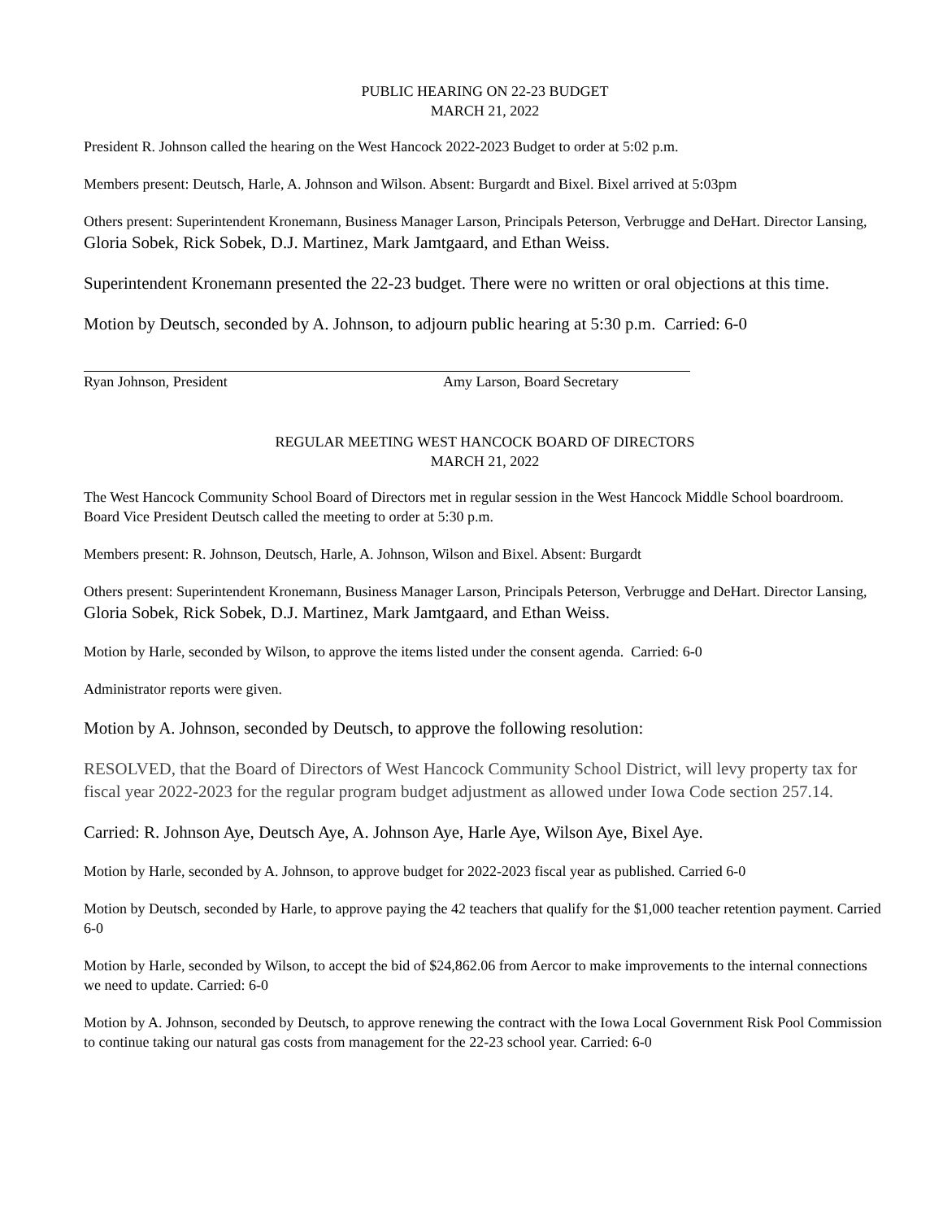PUBLIC HEARING ON 22-23 BUDGET
MARCH 21, 2022
President R. Johnson called the hearing on the West Hancock 2022-2023 Budget to order at 5:02 p.m.
Members present: Deutsch, Harle, A. Johnson and Wilson. Absent: Burgardt and Bixel. Bixel arrived at 5:03pm
Others present: Superintendent Kronemann, Business Manager Larson, Principals Peterson, Verbrugge and DeHart. Director Lansing, Gloria Sobek, Rick Sobek, D.J. Martinez, Mark Jamtgaard, and Ethan Weiss.
Superintendent Kronemann presented the 22-23 budget. There were no written or oral objections at this time.
Motion by Deutsch, seconded by A. Johnson, to adjourn public hearing at 5:30 p.m. Carried: 6-0
Ryan Johnson, President Amy Larson, Board Secretary
REGULAR MEETING WEST HANCOCK BOARD OF DIRECTORS
MARCH 21, 2022
The West Hancock Community School Board of Directors met in regular session in the West Hancock Middle School boardroom. Board Vice President Deutsch called the meeting to order at 5:30 p.m.
Members present: R. Johnson, Deutsch, Harle, A. Johnson, Wilson and Bixel. Absent: Burgardt
Others present: Superintendent Kronemann, Business Manager Larson, Principals Peterson, Verbrugge and DeHart. Director Lansing, Gloria Sobek, Rick Sobek, D.J. Martinez, Mark Jamtgaard, and Ethan Weiss.
Motion by Harle, seconded by Wilson, to approve the items listed under the consent agenda. Carried: 6-0
Administrator reports were given.
Motion by A. Johnson, seconded by Deutsch, to approve the following resolution:
RESOLVED, that the Board of Directors of West Hancock Community School District, will levy property tax for fiscal year 2022-2023 for the regular program budget adjustment as allowed under Iowa Code section 257.14.
Carried: R. Johnson Aye, Deutsch Aye, A. Johnson Aye, Harle Aye, Wilson Aye, Bixel Aye.
Motion by Harle, seconded by A. Johnson, to approve budget for 2022-2023 fiscal year as published. Carried 6-0
Motion by Deutsch, seconded by Harle, to approve paying the 42 teachers that qualify for the $1,000 teacher retention payment. Carried 6-0
Motion by Harle, seconded by Wilson, to accept the bid of $24,862.06 from Aercor to make improvements to the internal connections we need to update. Carried: 6-0
Motion by A. Johnson, seconded by Deutsch, to approve renewing the contract with the Iowa Local Government Risk Pool Commission to continue taking our natural gas costs from management for the 22-23 school year. Carried: 6-0